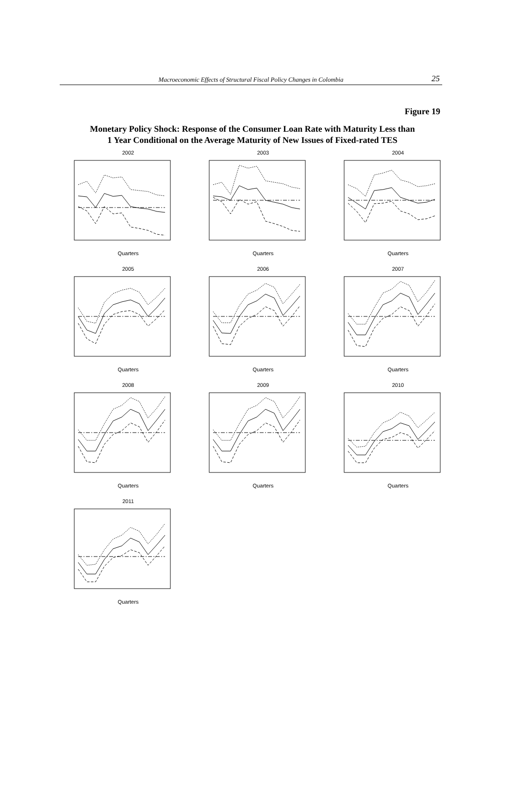Macroeconomic Effects of Structural Fiscal Policy Changes in Colombia
25
Figure 19
Monetary Policy Shock: Response of the Consumer Loan Rate with Maturity Less than
1 Year Conditional on the Average Maturity of New Issues of Fixed-rated TES
2002
Quarters
2003
Quarters
2004
Quarters
2005
Quarters
2006
Quarters
2007
Quarters
2008
Quarters
2009
Quarters
2010
Quarters
2011
Quarters